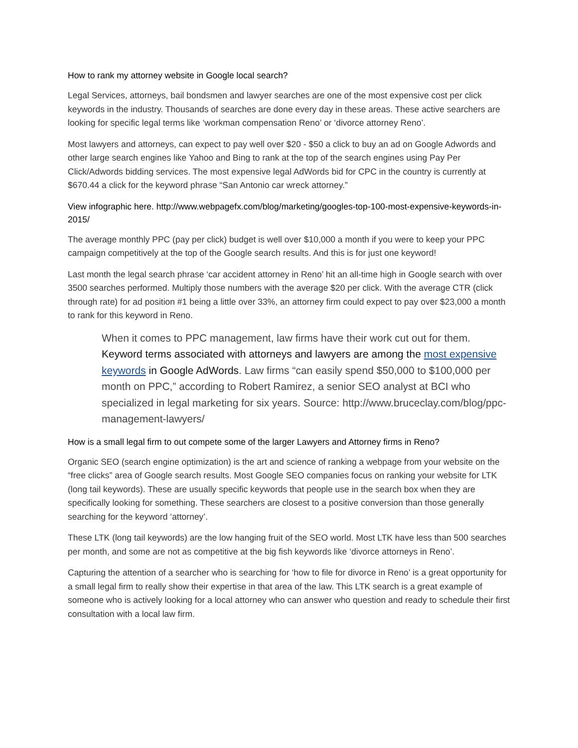How to rank my attorney website in Google local search?
Legal Services, attorneys, bail bondsmen and lawyer searches are one of the most expensive cost per click keywords in the industry. Thousands of searches are done every day in these areas. These active searchers are looking for specific legal terms like ‘workman compensation Reno’ or ‘divorce attorney Reno’.
Most lawyers and attorneys, can expect to pay well over $20 - $50 a click to buy an ad on Google Adwords and other large search engines like Yahoo and Bing to rank at the top of the search engines using Pay Per Click/Adwords bidding services. The most expensive legal AdWords bid for CPC in the country is currently at $670.44 a click for the keyword phrase “San Antonio car wreck attorney.”
View infographic here. http://www.webpagefx.com/blog/marketing/googles-top-100-most-expensive-keywords-in-2015/
The average monthly PPC (pay per click) budget is well over $10,000 a month if you were to keep your PPC campaign competitively at the top of the Google search results. And this is for just one keyword!
Last month the legal search phrase ‘car accident attorney in Reno’ hit an all-time high in Google search with over 3500 searches performed. Multiply those numbers with the average $20 per click. With the average CTR (click through rate) for ad position #1 being a little over 33%, an attorney firm could expect to pay over $23,000 a month to rank for this keyword in Reno.
When it comes to PPC management, law firms have their work cut out for them. Keyword terms associated with attorneys and lawyers are among the most expensive keywords in Google AdWords. Law firms “can easily spend $50,000 to $100,000 per month on PPC,” according to Robert Ramirez, a senior SEO analyst at BCI who specialized in legal marketing for six years. Source: http://www.bruceclay.com/blog/ppc-management-lawyers/
How is a small legal firm to out compete some of the larger Lawyers and Attorney firms in Reno?
Organic SEO (search engine optimization) is the art and science of ranking a webpage from your website on the “free clicks” area of Google search results. Most Google SEO companies focus on ranking your website for LTK (long tail keywords). These are usually specific keywords that people use in the search box when they are specifically looking for something. These searchers are closest to a positive conversion than those generally searching for the keyword ‘attorney’.
These LTK (long tail keywords) are the low hanging fruit of the SEO world. Most LTK have less than 500 searches per month, and some are not as competitive at the big fish keywords like ‘divorce attorneys in Reno’.
Capturing the attention of a searcher who is searching for ‘how to file for divorce in Reno’ is a great opportunity for a small legal firm to really show their expertise in that area of the law. This LTK search is a great example of someone who is actively looking for a local attorney who can answer who question and ready to schedule their first consultation with a local law firm.